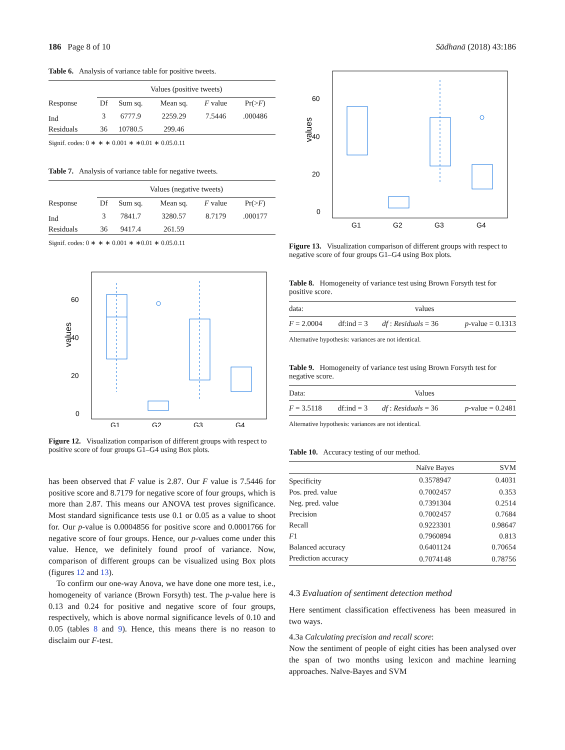186 Page 8 of 10 Sādhanā (2018) 43:186
Table 6. Analysis of variance table for positive tweets.
| | Values (positive tweets) | | | | |
| --- | --- | --- | --- | --- | --- |
| Response | Df | Sum sq. | Mean sq. | F value | Pr(> F ) |
| Ind | 3 | 6777.9 | 2259.29 | 7.5446 | .000486 |
| Residuals | 36 | 10780.5 | 299.46 | | |
Signif. codes: 0 ∗ ∗ ∗ 0.001 ∗ ∗0.01 ∗ 0.05.0.11
Table 7. Analysis of variance table for negative tweets.
| | Values (negative tweets) | | | | |
| --- | --- | --- | --- | --- | --- |
| Response | Df | Sum sq. | Mean sq. | F value | Pr(> F ) |
| Ind | 3 | 7841.7 | 3280.57 | 8.7179 | .000177 |
| Residuals | 36 | 9417.4 | 261.59 | | |
Signif. codes: 0 ∗ ∗ ∗ 0.001 ∗ ∗0.01 ∗ 0.05.0.11
60
40
20
0
G1
G2
G3
G4
values
Figure 12. Visualization comparison of different groups with respect to positive score of four groups G1–G4 using Box plots.
has been observed that F value is 2.87. Our F value is 7.5446 for positive score and 8.7179 for negative score of four groups, which is more than 2.87. This means our ANOVA test proves significance. Most standard significance tests use 0.1 or 0.05 as a value to shoot for. Our p-value is 0.0004856 for positive score and 0.0001766 for negative score of four groups. Hence, our p-values come under this value. Hence, we definitely found proof of variance. Now, comparison of different groups can be visualized using Box plots (figures 12 and 13).
To confirm our one-way Anova, we have done one more test, i.e., homogeneity of variance (Brown Forsyth) test. The p-value here is 0.13 and 0.24 for positive and negative score of four groups, respectively, which is above normal significance levels of 0.10 and 0.05 (tables 8 and 9). Hence, this means there is no reason to disclaim our F-test.
60
40
20
0
G1
G2
G3
G4
values
Figure 13. Visualization comparison of different groups with respect to negative score of four groups G1–G4 using Box plots.
Table 8. Homogeneity of variance test using Brown Forsyth test for positive score.
| data: | values | | |
| F = 2.0004 | df:ind = 3 | df : Residuals = 36 | p -value = 0.1313 |
Alternative hypothesis: variances are not identical.
Table 9. Homogeneity of variance test using Brown Forsyth test for negative score.
| Data: | Values | | |
| F = 3.5118 | df:ind = 3 | df : Residuals = 36 | p -value = 0.2481 |
Alternative hypothesis: variances are not identical.
Table 10. Accuracy testing of our method.
| | Naïve Bayes | SVM |
| --- | --- | --- |
| Specificity | 0.3578947 | 0.4031 |
| Pos. pred. value | 0.7002457 | 0.353 |
| Neg. pred. value | 0.7391304 | 0.2514 |
| Precision | 0.7002457 | 0.7684 |
| Recall | 0.9223301 | 0.98647 |
| F 1 | 0.7960894 | 0.813 |
| Balanced accuracy | 0.6401124 | 0.70654 |
| Prediction accuracy | 0.7074148 | 0.78756 |
4.3 Evaluation of sentiment detection method
Here sentiment classification effectiveness has been measured in two ways.
4.3a Calculating precision and recall score:
Now the sentiment of people of eight cities has been analysed over the span of two months using lexicon and machine learning approaches. Naïve-Bayes and SVM